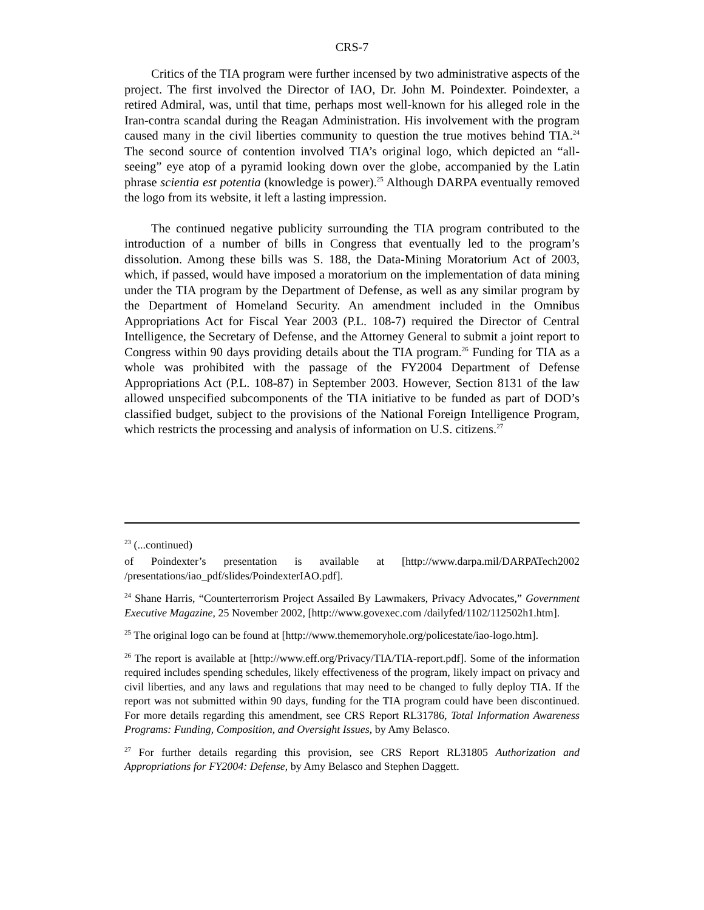CRS-7
Critics of the TIA program were further incensed by two administrative aspects of the project. The first involved the Director of IAO, Dr. John M. Poindexter. Poindexter, a retired Admiral, was, until that time, perhaps most well-known for his alleged role in the Iran-contra scandal during the Reagan Administration. His involvement with the program caused many in the civil liberties community to question the true motives behind TIA.<sup>24</sup> The second source of contention involved TIA’s original logo, which depicted an “all-seeing” eye atop of a pyramid looking down over the globe, accompanied by the Latin phrase scientia est potentia (knowledge is power).<sup>25</sup> Although DARPA eventually removed the logo from its website, it left a lasting impression.
The continued negative publicity surrounding the TIA program contributed to the introduction of a number of bills in Congress that eventually led to the program’s dissolution. Among these bills was S. 188, the Data-Mining Moratorium Act of 2003, which, if passed, would have imposed a moratorium on the implementation of data mining under the TIA program by the Department of Defense, as well as any similar program by the Department of Homeland Security. An amendment included in the Omnibus Appropriations Act for Fiscal Year 2003 (P.L. 108-7) required the Director of Central Intelligence, the Secretary of Defense, and the Attorney General to submit a joint report to Congress within 90 days providing details about the TIA program.<sup>26</sup> Funding for TIA as a whole was prohibited with the passage of the FY2004 Department of Defense Appropriations Act (P.L. 108-87) in September 2003. However, Section 8131 of the law allowed unspecified subcomponents of the TIA initiative to be funded as part of DOD’s classified budget, subject to the provisions of the National Foreign Intelligence Program, which restricts the processing and analysis of information on U.S. citizens.<sup>27</sup>
<sup>23</sup> (...continued)
of Poindexter’s presentation is available at [http://www.darpa.mil/DARPATech2002 /presentations/iao_pdf/slides/PoindexterIAO.pdf].
<sup>24</sup> Shane Harris, “Counterterrorism Project Assailed By Lawmakers, Privacy Advocates,” Government Executive Magazine, 25 November 2002, [http://www.govexec.com /dailyfed/1102/112502h1.htm].
<sup>25</sup> The original logo can be found at [http://www.thememoryhole.org/policestate/iao-logo.htm].
<sup>26</sup> The report is available at [http://www.eff.org/Privacy/TIA/TIA-report.pdf]. Some of the information required includes spending schedules, likely effectiveness of the program, likely impact on privacy and civil liberties, and any laws and regulations that may need to be changed to fully deploy TIA. If the report was not submitted within 90 days, funding for the TIA program could have been discontinued. For more details regarding this amendment, see CRS Report RL31786, Total Information Awareness Programs: Funding, Composition, and Oversight Issues, by Amy Belasco.
<sup>27</sup> For further details regarding this provision, see CRS Report RL31805 Authorization and Appropriations for FY2004: Defense, by Amy Belasco and Stephen Daggett.